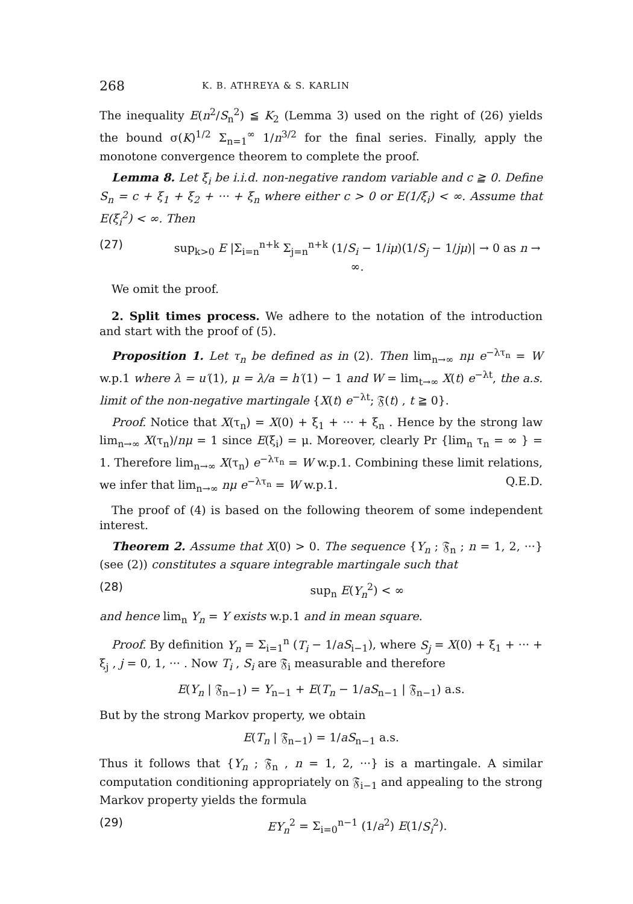268 K. B. ATHREYA & S. KARLIN
The inequality E(n<sup>2</sup>/S<sub>n</sub><sup>2</sup>) ≦ K<sub>2</sub> (Lemma 3) used on the right of (26) yields the bound σ(K)<sup>1/2</sup> Σ<sub>n=1</sub><sup>∞</sup> 1/n<sup>3/2</sup> for the final series. Finally, apply the monotone convergence theorem to complete the proof.
Lemma 8. Let ξ<sub>i</sub> be i.i.d. non-negative random variable and c ≧ 0. Define S<sub>n</sub> = c + ξ<sub>1</sub> + ξ<sub>2</sub> + ··· + ξ<sub>n</sub> where either c > 0 or E(1/ξ<sub>i</sub>) < ∞. Assume that E(ξ<sub>i</sub><sup>2</sup>) < ∞. Then
(27) sup<sub>k>0</sub> E |Σ<sub>i=n</sub><sup>n+k</sup> Σ<sub>j=n</sub><sup>n+k</sup> (1/S<sub>i</sub> − 1/iμ)(1/S<sub>j</sub> − 1/jμ)| → 0 as n → ∞.
We omit the proof.
2. Split times process. We adhere to the notation of the introduction and start with the proof of (5).
Proposition 1. Let τ<sub>n</sub> be defined as in (2). Then lim<sub>n→∞</sub> nμ e<sup>−λτ<sub>n</sub></sup> = W w.p.1 where λ = u′(1), μ = λ/a = h′(1) − 1 and W = lim<sub>t→∞</sub> X(t) e<sup>−λt</sup>, the a.s. limit of the non-negative martingale {X(t) e<sup>−λt</sup>; 𝔉(t) , t ≧ 0}.
Proof. Notice that X(τ<sub>n</sub>) = X(0) + ξ<sub>1</sub> + ··· + ξ<sub>n</sub> . Hence by the strong law lim<sub>n→∞</sub> X(τ<sub>n</sub>)/nμ = 1 since E(ξ<sub>i</sub>) = μ. Moreover, clearly Pr {lim<sub>n</sub> τ<sub>n</sub> = ∞ } = 1. Therefore lim<sub>n→∞</sub> X(τ<sub>n</sub>) e<sup>−λτ<sub>n</sub></sup> = W w.p.1. Combining these limit relations, we infer that lim<sub>n→∞</sub> nμ e<sup>−λτ<sub>n</sub></sup> = W w.p.1. Q.E.D.
The proof of (4) is based on the following theorem of some independent interest.
Theorem 2. Assume that X(0) > 0. The sequence {Y<sub>n</sub> ; 𝔉<sub>n</sub> ; n = 1, 2, ···} (see (2)) constitutes a square integrable martingale such that
(28) sup<sub>n</sub> E(Y<sub>n</sub><sup>2</sup>) < ∞
and hence lim<sub>n</sub> Y<sub>n</sub> = Y exists w.p.1 and in mean square.
Proof. By definition Y<sub>n</sub> = Σ<sub>i=1</sub><sup>n</sup> (T<sub>i</sub> − 1/aS<sub>i−1</sub>), where S<sub>j</sub> = X(0) + ξ<sub>1</sub> + ··· + ξ<sub>j</sub> , j = 0, 1, ··· . Now T<sub>i</sub> , S<sub>i</sub> are 𝔉<sub>i</sub> measurable and therefore
E(Y<sub>n</sub> | 𝔉<sub>n−1</sub>) = Y<sub>n−1</sub> + E(T<sub>n</sub> − 1/aS<sub>n−1</sub> | 𝔉<sub>n−1</sub>) a.s.
But by the strong Markov property, we obtain
E(T<sub>n</sub> | 𝔉<sub>n−1</sub>) = 1/aS<sub>n−1</sub> a.s.
Thus it follows that {Y<sub>n</sub> ; 𝔉<sub>n</sub> , n = 1, 2, ···} is a martingale. A similar computation conditioning appropriately on 𝔉<sub>i−1</sub> and appealing to the strong Markov property yields the formula
(29) EY<sub>n</sub><sup>2</sup> = Σ<sub>i=0</sub><sup>n−1</sup> (1/a<sup>2</sup>) E(1/S<sub>i</sub><sup>2</sup>).